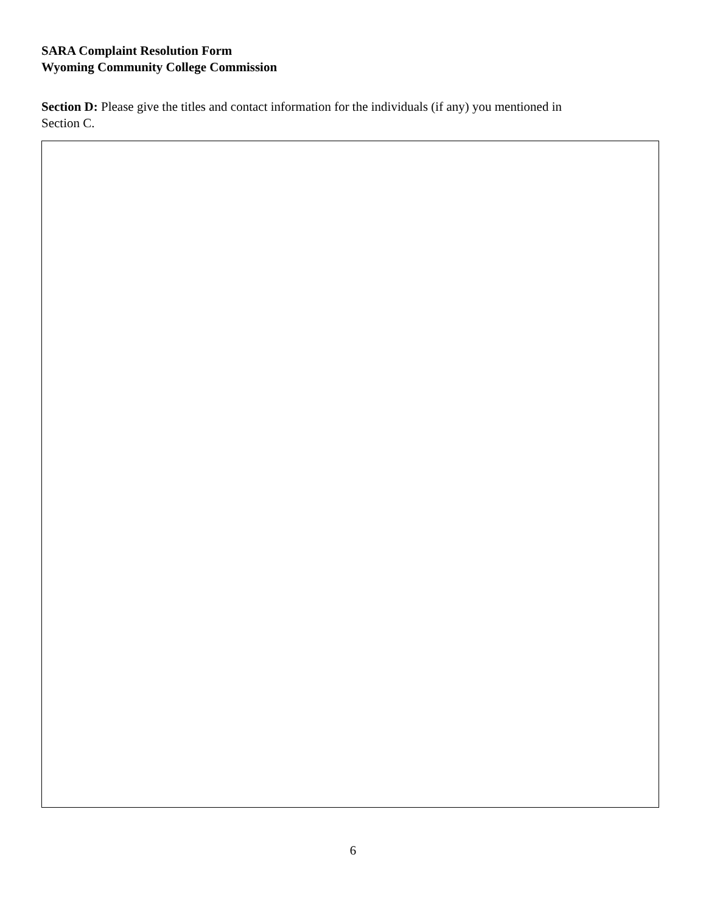SARA Complaint Resolution Form
Wyoming Community College Commission
Section D: Please give the titles and contact information for the individuals (if any) you mentioned in Section C.
6